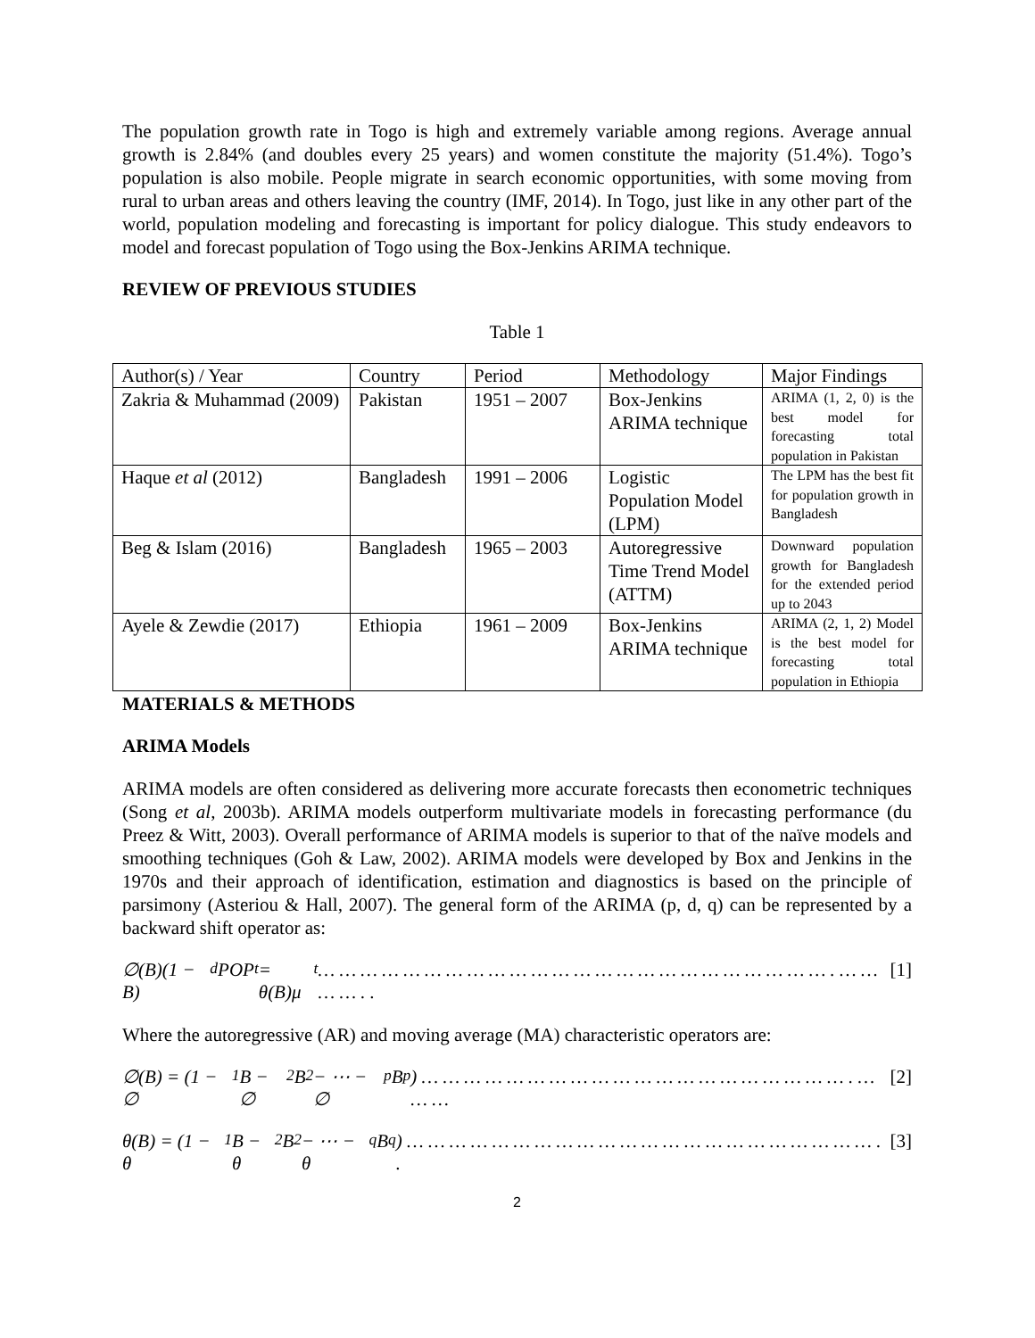The population growth rate in Togo is high and extremely variable among regions. Average annual growth is 2.84% (and doubles every 25 years) and women constitute the majority (51.4%). Togo’s population is also mobile. People migrate in search economic opportunities, with some moving from rural to urban areas and others leaving the country (IMF, 2014). In Togo, just like in any other part of the world, population modeling and forecasting is important for policy dialogue. This study endeavors to model and forecast population of Togo using the Box-Jenkins ARIMA technique.
REVIEW OF PREVIOUS STUDIES
Table 1
| Author(s) / Year | Country | Period | Methodology | Major Findings |
| Zakria & Muhammad (2009) | Pakistan | 1951 – 2007 | Box-Jenkins ARIMA technique | ARIMA (1, 2, 0) is the best model for forecasting total population in Pakistan |
| Haque et al (2012) | Bangladesh | 1991 – 2006 | Logistic Population Model (LPM) | The LPM has the best fit for population growth in Bangladesh |
| Beg & Islam (2016) | Bangladesh | 1965 – 2003 | Autoregressive Time Trend Model (ATTM) | Downward population growth for Bangladesh for the extended period up to 2043 |
| Ayele & Zewdie (2017) | Ethiopia | 1961 – 2009 | Box-Jenkins ARIMA technique | ARIMA (2, 1, 2) Model is the best model for forecasting total population in Ethiopia |
MATERIALS & METHODS
ARIMA Models
ARIMA models are often considered as delivering more accurate forecasts then econometric techniques (Song et al, 2003b). ARIMA models outperform multivariate models in forecasting performance (du Preez & Witt, 2003). Overall performance of ARIMA models is superior to that of the naïve models and smoothing techniques (Goh & Law, 2002). ARIMA models were developed by Box and Jenkins in the 1970s and their approach of identification, estimation and diagnostics is based on the principle of parsimony (Asteriou & Hall, 2007). The general form of the ARIMA (p, d, q) can be represented by a backward shift operator as:
∅(B)(1 − B)<sup>d</sup>POP<sub>t</sub> = θ(B)μ<sub>t</sub> … … … … … … … … … … … … … … … … … … … … … … … … . … … … … . . [1]
Where the autoregressive (AR) and moving average (MA) characteristic operators are:
∅(B) = (1 − ∅<sub>1</sub>B − ∅<sub>2</sub>B<sup>2</sup> − ⋯ − ∅<sub>p</sub>B<sup>p</sup>) … … … … … … … … … … … … … … … … … … … … . … … … [2]
θ(B) = (1 − θ<sub>1</sub>B − θ<sub>2</sub>B<sup>2</sup> − ⋯ − θ<sub>q</sub>B<sup>q</sup>) … … … … … … … … … … … … … … … … … … … … … … . . [3]
2